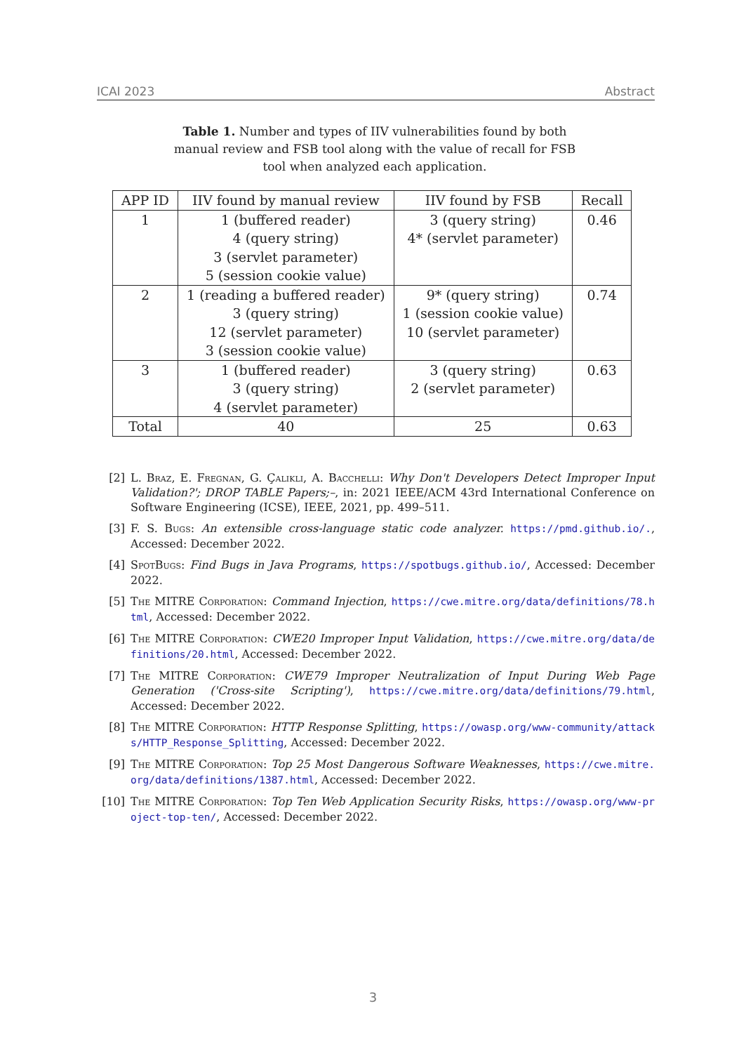ICAI 2023 Abstract
Table 1. Number and types of IIV vulnerabilities found by both manual review and FSB tool along with the value of recall for FSB tool when analyzed each application.
| APP ID | IIV found by manual review | IIV found by FSB | Recall |
| --- | --- | --- | --- |
| 1 | 1 (buffered reader) 4 (query string) 3 (servlet parameter) 5 (session cookie value) | 3 (query string) 4* (servlet parameter) | 0.46 |
| 2 | 1 (reading a buffered reader) 3 (query string) 12 (servlet parameter) 3 (session cookie value) | 9* (query string) 1 (session cookie value) 10 (servlet parameter) | 0.74 |
| 3 | 1 (buffered reader) 3 (query string) 4 (servlet parameter) | 3 (query string) 2 (servlet parameter) | 0.63 |
| Total | 40 | 25 | 0.63 |
[2] L. Braz, E. Fregnan, G. Çalikli, A. Bacchelli: Why Don't Developers Detect Improper Input Validation?'; DROP TABLE Papers;–, in: 2021 IEEE/ACM 43rd International Conference on Software Engineering (ICSE), IEEE, 2021, pp. 499–511.
[3] F. S. Bugs: An extensible cross-language static code analyzer. https://pmd.github.io/., Accessed: December 2022.
[4] SpotBugs: Find Bugs in Java Programs, https://spotbugs.github.io/, Accessed: December 2022.
[5] The MITRE Corporation: Command Injection, https://cwe.mitre.org/data/definitions/78.html, Accessed: December 2022.
[6] The MITRE Corporation: CWE20 Improper Input Validation, https://cwe.mitre.org/data/definitions/20.html, Accessed: December 2022.
[7] The MITRE Corporation: CWE79 Improper Neutralization of Input During Web Page Generation ('Cross-site Scripting'), https://cwe.mitre.org/data/definitions/79.html, Accessed: December 2022.
[8] The MITRE Corporation: HTTP Response Splitting, https://owasp.org/www-community/attacks/HTTP_Response_Splitting, Accessed: December 2022.
[9] The MITRE Corporation: Top 25 Most Dangerous Software Weaknesses, https://cwe.mitre.org/data/definitions/1387.html, Accessed: December 2022.
[10] The MITRE Corporation: Top Ten Web Application Security Risks, https://owasp.org/www-project-top-ten/, Accessed: December 2022.
3